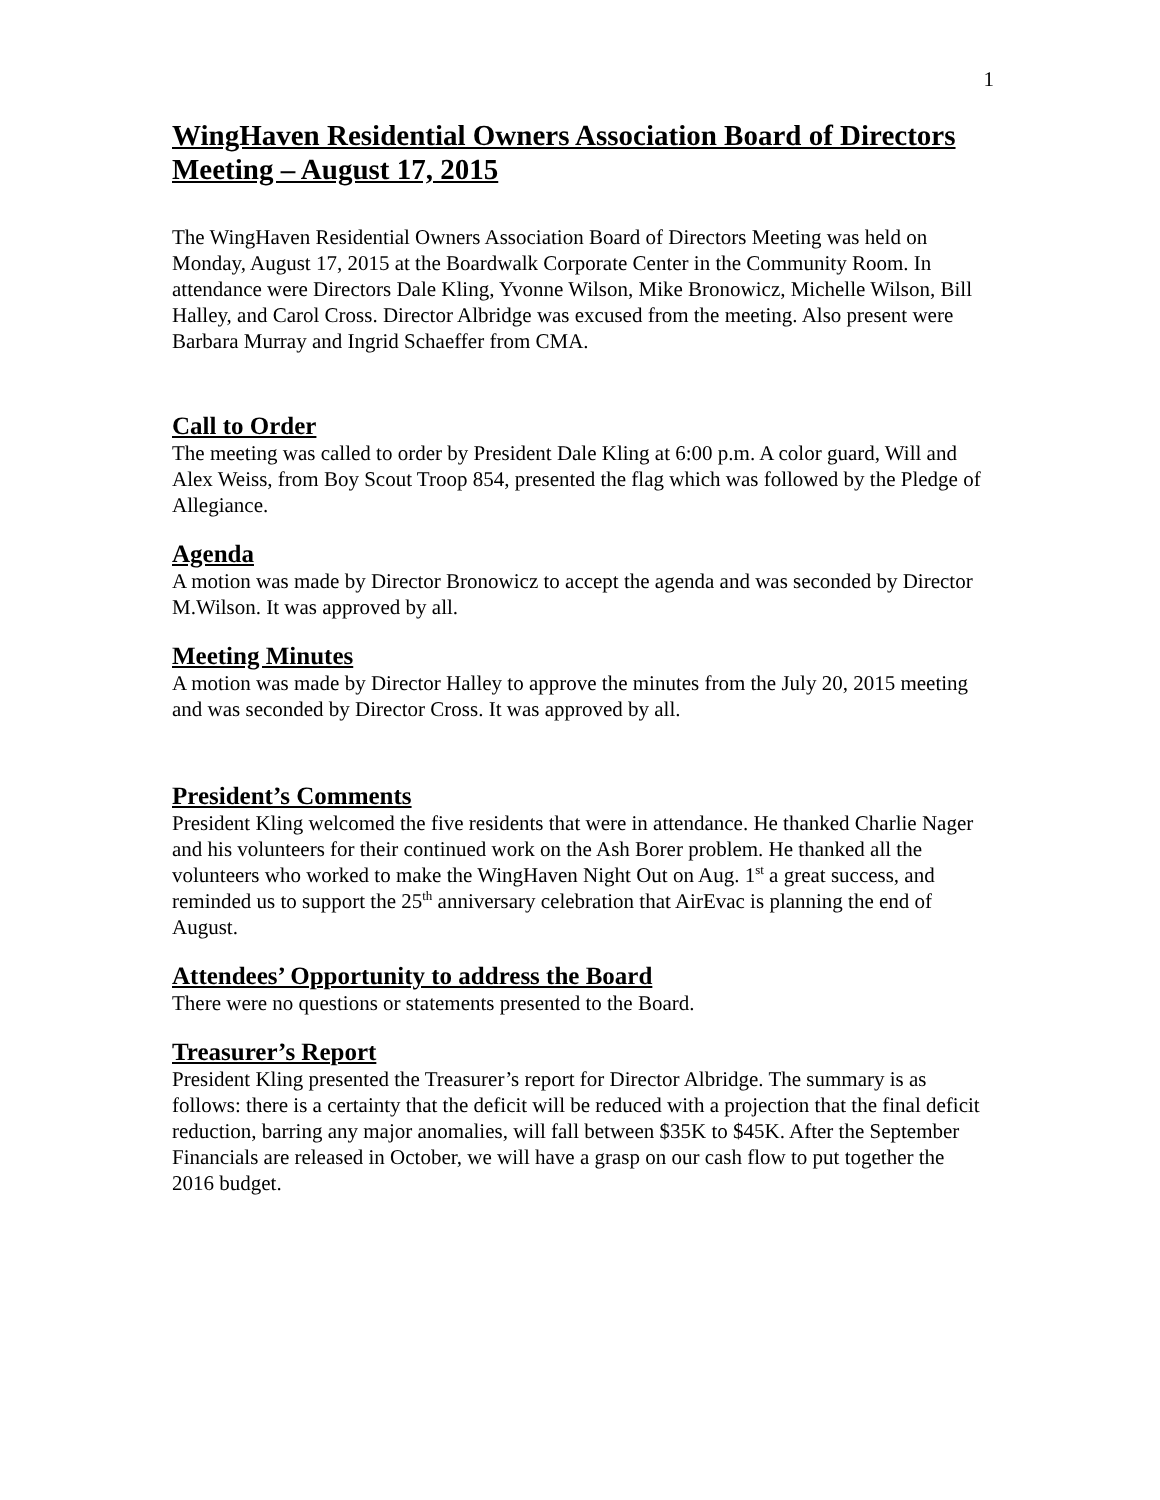1
WingHaven Residential Owners Association Board of Directors Meeting – August 17, 2015
The WingHaven Residential Owners Association Board of Directors Meeting was held on Monday, August 17, 2015 at the Boardwalk Corporate Center in the Community Room. In attendance were Directors Dale Kling, Yvonne Wilson, Mike Bronowicz, Michelle Wilson, Bill Halley, and Carol Cross. Director Albridge was excused from the meeting. Also present were Barbara Murray and Ingrid Schaeffer from CMA.
Call to Order
The meeting was called to order by President Dale Kling at 6:00 p.m. A color guard, Will and Alex Weiss, from Boy Scout Troop 854, presented the flag which was followed by the Pledge of Allegiance.
Agenda
A motion was made by Director Bronowicz to accept the agenda and was seconded by Director M.Wilson. It was approved by all.
Meeting Minutes
A motion was made by Director Halley to approve the minutes from the July 20, 2015 meeting and was seconded by Director Cross. It was approved by all.
President’s Comments
President Kling welcomed the five residents that were in attendance. He thanked Charlie Nager and his volunteers for their continued work on the Ash Borer problem. He thanked all the volunteers who worked to make the WingHaven Night Out on Aug. 1<sup>st</sup> a great success, and reminded us to support the 25<sup>th</sup> anniversary celebration that AirEvac is planning the end of August.
Attendees’ Opportunity to address the Board
There were no questions or statements presented to the Board.
Treasurer’s Report
President Kling presented the Treasurer’s report for Director Albridge. The summary is as follows: there is a certainty that the deficit will be reduced with a projection that the final deficit reduction, barring any major anomalies, will fall between $35K to $45K. After the September Financials are released in October, we will have a grasp on our cash flow to put together the 2016 budget.